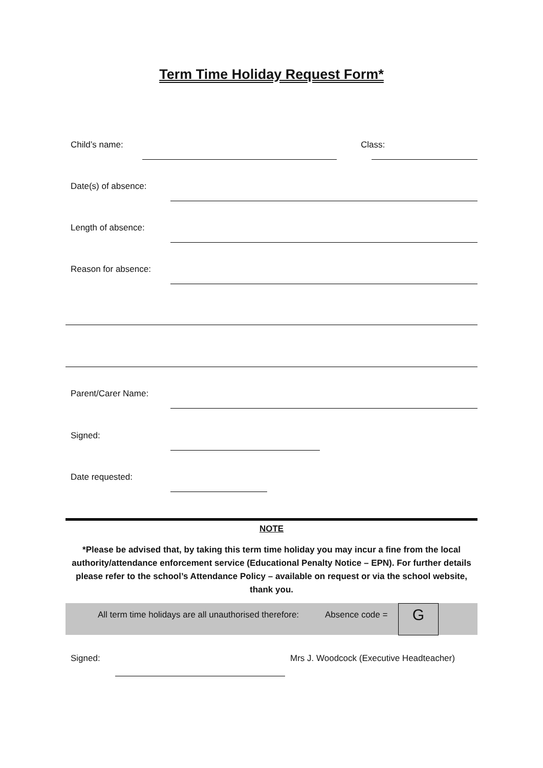Term Time Holiday Request Form*
Child’s name: Class:
Date(s) of absence:
Length of absence:
Reason for absence:
Parent/Carer Name:
Signed:
Date requested:
NOTE
*Please be advised that, by taking this term time holiday you may incur a fine from the local authority/attendance enforcement service (Educational Penalty Notice – EPN). For further details please refer to the school’s Attendance Policy – available on request or via the school website, thank you.
All term time holidays are all unauthorised therefore: Absence code = G
Signed:
Mrs J. Woodcock (Executive Headteacher)